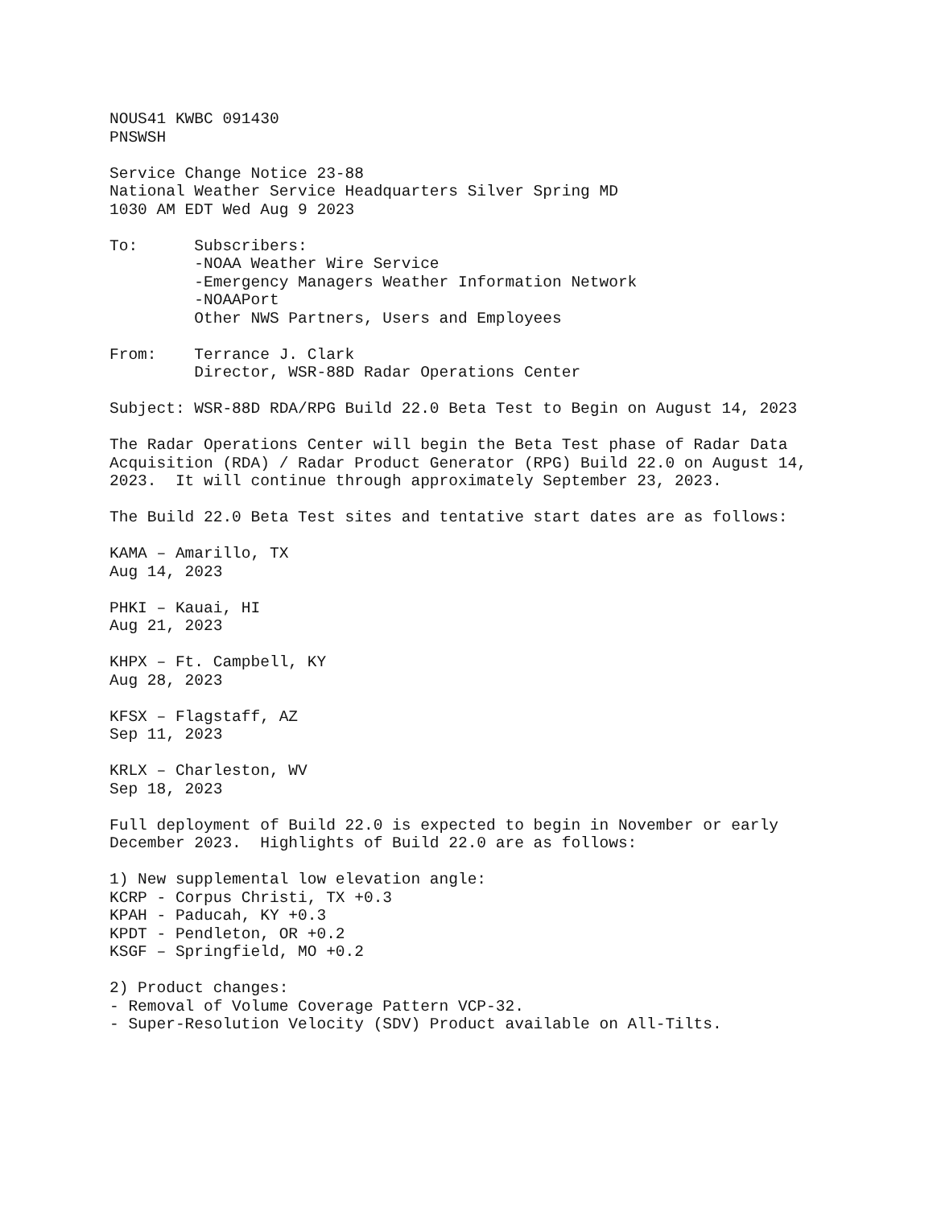NOUS41 KWBC 091430
PNSWSH

Service Change Notice 23-88
National Weather Service Headquarters Silver Spring MD
1030 AM EDT Wed Aug 9 2023

To:      Subscribers:
         -NOAA Weather Wire Service
         -Emergency Managers Weather Information Network
         -NOAAPort
         Other NWS Partners, Users and Employees

From:    Terrance J. Clark
         Director, WSR-88D Radar Operations Center

Subject: WSR-88D RDA/RPG Build 22.0 Beta Test to Begin on August 14, 2023

The Radar Operations Center will begin the Beta Test phase of Radar Data
Acquisition (RDA) / Radar Product Generator (RPG) Build 22.0 on August 14,
2023.  It will continue through approximately September 23, 2023.

The Build 22.0 Beta Test sites and tentative start dates are as follows:

KAMA – Amarillo, TX
Aug 14, 2023

PHKI – Kauai, HI
Aug 21, 2023

KHPX – Ft. Campbell, KY
Aug 28, 2023

KFSX – Flagstaff, AZ
Sep 11, 2023

KRLX – Charleston, WV
Sep 18, 2023

Full deployment of Build 22.0 is expected to begin in November or early
December 2023.  Highlights of Build 22.0 are as follows:

1) New supplemental low elevation angle:
KCRP - Corpus Christi, TX +0.3
KPAH - Paducah, KY +0.3
KPDT - Pendleton, OR +0.2
KSGF – Springfield, MO +0.2

2) Product changes:
- Removal of Volume Coverage Pattern VCP-32.
- Super-Resolution Velocity (SDV) Product available on All-Tilts.